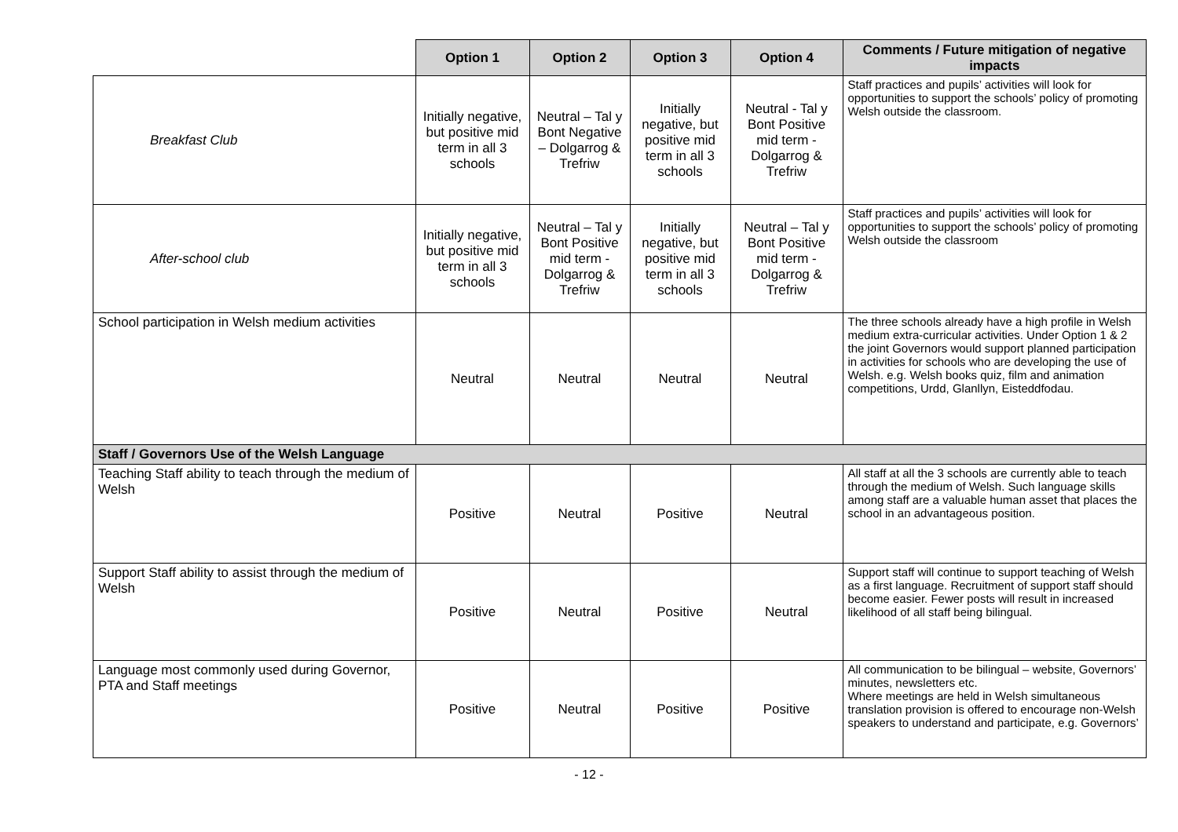| | Option 1 | Option 2 | Option 3 | Option 4 | Comments / Future mitigation of negative impacts |
| Breakfast Club | Initially negative, but positive mid term in all 3 schools | Neutral – Tal y Bont Negative – Dolgarrog & Trefriw | Initially negative, but positive mid term in all 3 schools | Neutral - Tal y Bont Positive mid term - Dolgarrog & Trefriw | Staff practices and pupils’ activities will look for opportunities to support the schools’ policy of promoting Welsh outside the classroom. |
| After-school club | Initially negative, but positive mid term in all 3 schools | Neutral – Tal y Bont Positive mid term - Dolgarrog & Trefriw | Initially negative, but positive mid term in all 3 schools | Neutral – Tal y Bont Positive mid term - Dolgarrog & Trefriw | Staff practices and pupils’ activities will look for opportunities to support the schools’ policy of promoting Welsh outside the classroom |
| School participation in Welsh medium activities | Neutral | Neutral | Neutral | Neutral | The three schools already have a high profile in Welsh medium extra-curricular activities. Under Option 1 & 2 the joint Governors would support planned participation in activities for schools who are developing the use of Welsh. e.g. Welsh books quiz, film and animation competitions, Urdd, Glanllyn, Eisteddfodau. |
| Staff / Governors Use of the Welsh Language | | | | | |
| Teaching Staff ability to teach through the medium of Welsh | Positive | Neutral | Positive | Neutral | All staff at all the 3 schools are currently able to teach through the medium of Welsh. Such language skills among staff are a valuable human asset that places the school in an advantageous position. |
| Support Staff ability to assist through the medium of Welsh | Positive | Neutral | Positive | Neutral | Support staff will continue to support teaching of Welsh as a first language. Recruitment of support staff should become easier. Fewer posts will result in increased likelihood of all staff being bilingual. |
| Language most commonly used during Governor, PTA and Staff meetings | Positive | Neutral | Positive | Positive | All communication to be bilingual – website, Governors’ minutes, newsletters etc. Where meetings are held in Welsh simultaneous translation provision is offered to encourage non-Welsh speakers to understand and participate, e.g. Governors’ |
- 12 -